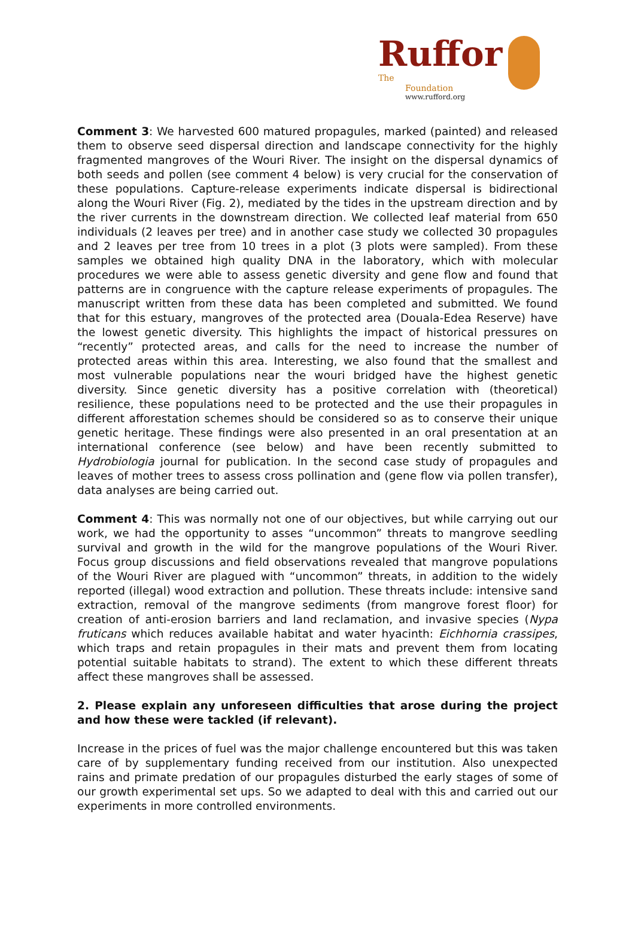Ruffor The
Foundation
www.rufford.org
Comment 3: We harvested 600 matured propagules, marked (painted) and released them to observe seed dispersal direction and landscape connectivity for the highly fragmented mangroves of the Wouri River. The insight on the dispersal dynamics of both seeds and pollen (see comment 4 below) is very crucial for the conservation of these populations. Capture-release experiments indicate dispersal is bidirectional along the Wouri River (Fig. 2), mediated by the tides in the upstream direction and by the river currents in the downstream direction. We collected leaf material from 650 individuals (2 leaves per tree) and in another case study we collected 30 propagules and 2 leaves per tree from 10 trees in a plot (3 plots were sampled). From these samples we obtained high quality DNA in the laboratory, which with molecular procedures we were able to assess genetic diversity and gene flow and found that patterns are in congruence with the capture release experiments of propagules. The manuscript written from these data has been completed and submitted. We found that for this estuary, mangroves of the protected area (Douala-Edea Reserve) have the lowest genetic diversity. This highlights the impact of historical pressures on “recently” protected areas, and calls for the need to increase the number of protected areas within this area. Interesting, we also found that the smallest and most vulnerable populations near the wouri bridged have the highest genetic diversity. Since genetic diversity has a positive correlation with (theoretical) resilience, these populations need to be protected and the use their propagules in different afforestation schemes should be considered so as to conserve their unique genetic heritage. These findings were also presented in an oral presentation at an international conference (see below) and have been recently submitted to Hydrobiologia journal for publication. In the second case study of propagules and leaves of mother trees to assess cross pollination and (gene flow via pollen transfer), data analyses are being carried out.
Comment 4: This was normally not one of our objectives, but while carrying out our work, we had the opportunity to asses “uncommon” threats to mangrove seedling survival and growth in the wild for the mangrove populations of the Wouri River. Focus group discussions and field observations revealed that mangrove populations of the Wouri River are plagued with “uncommon” threats, in addition to the widely reported (illegal) wood extraction and pollution. These threats include: intensive sand extraction, removal of the mangrove sediments (from mangrove forest floor) for creation of anti-erosion barriers and land reclamation, and invasive species (Nypa fruticans which reduces available habitat and water hyacinth: Eichhornia crassipes, which traps and retain propagules in their mats and prevent them from locating potential suitable habitats to strand). The extent to which these different threats affect these mangroves shall be assessed.
2. Please explain any unforeseen difficulties that arose during the project and how these were tackled (if relevant).
Increase in the prices of fuel was the major challenge encountered but this was taken care of by supplementary funding received from our institution. Also unexpected rains and primate predation of our propagules disturbed the early stages of some of our growth experimental set ups. So we adapted to deal with this and carried out our experiments in more controlled environments.